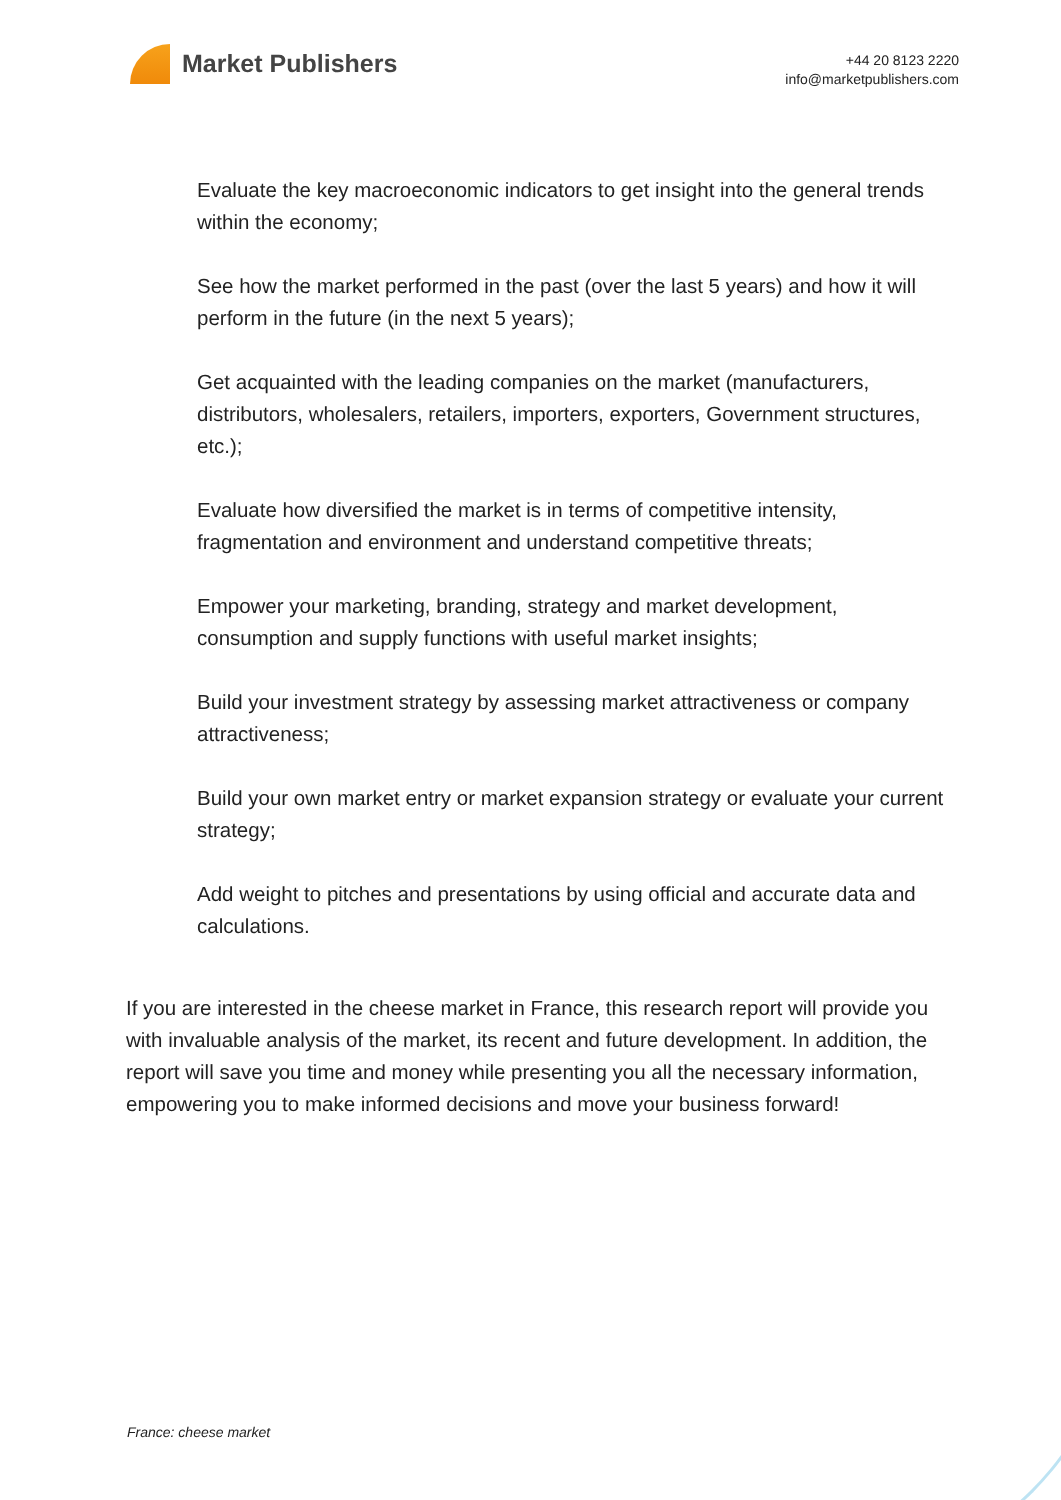Market Publishers
+44 20 8123 2220
info@marketpublishers.com
Evaluate the key macroeconomic indicators to get insight into the general trends within the economy;
See how the market performed in the past (over the last 5 years) and how it will perform in the future (in the next 5 years);
Get acquainted with the leading companies on the market (manufacturers, distributors, wholesalers, retailers, importers, exporters, Government structures, etc.);
Evaluate how diversified the market is in terms of competitive intensity, fragmentation and environment and understand competitive threats;
Empower your marketing, branding, strategy and market development, consumption and supply functions with useful market insights;
Build your investment strategy by assessing market attractiveness or company attractiveness;
Build your own market entry or market expansion strategy or evaluate your current strategy;
Add weight to pitches and presentations by using official and accurate data and calculations.
If you are interested in the cheese market in France, this research report will provide you with invaluable analysis of the market, its recent and future development. In addition, the report will save you time and money while presenting you all the necessary information, empowering you to make informed decisions and move your business forward!
France: cheese market